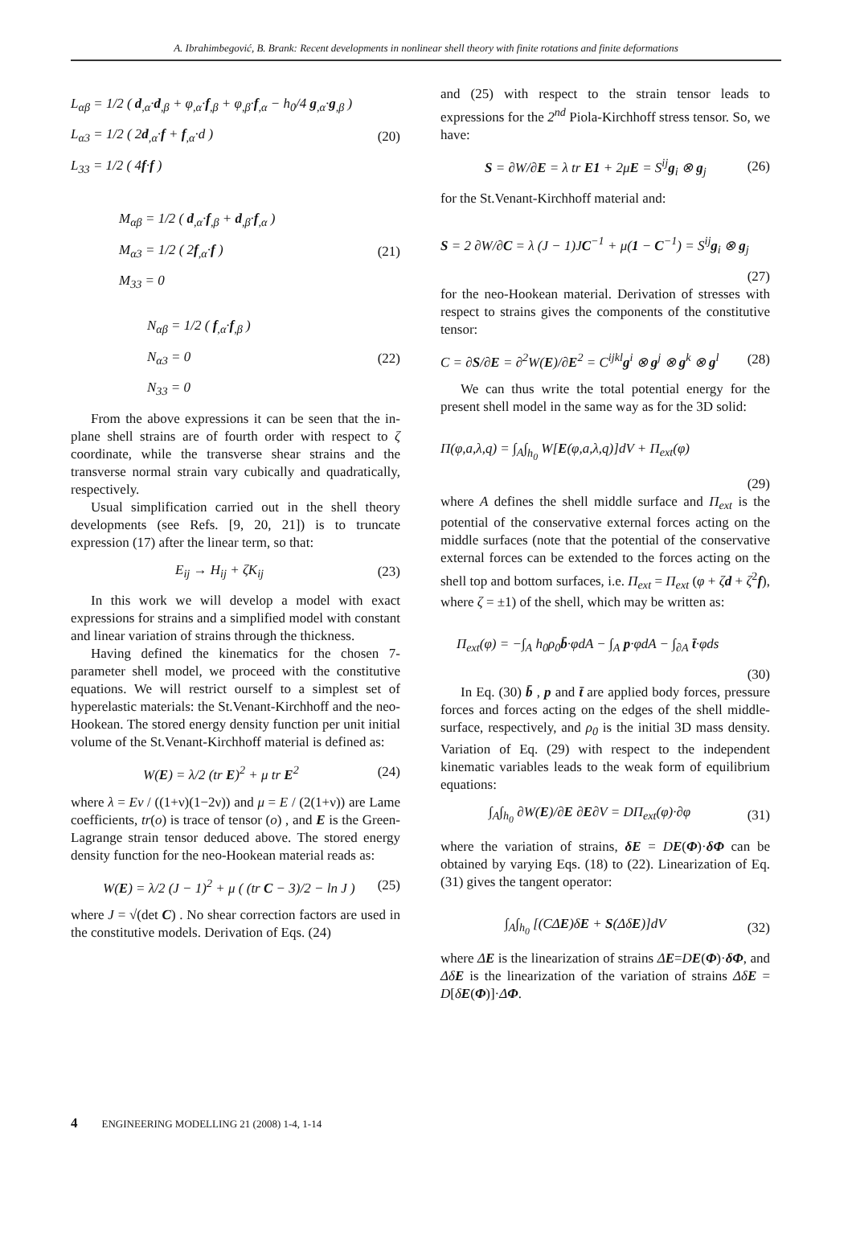A. Ibrahimbegović, B. Brank: Recent developments in nonlinear shell theory with finite rotations and finite deformations
L<sub>αβ</sub> = 1/2 ( d<sub>,α</sub>·d<sub>,β</sub> + φ<sub>,α</sub>·f<sub>,β</sub> + φ<sub>,β</sub>·f<sub>,α</sub> − h<sub>0</sub>/4 g<sub>,α</sub>·g<sub>,β</sub> )
L<sub>α3</sub> = 1/2 ( 2d<sub>,α</sub>·f + f<sub>,α</sub>·d ) (20)
L<sub>33</sub> = 1/2 ( 4f·f )
M<sub>αβ</sub> = 1/2 ( d<sub>,α</sub>·f<sub>,β</sub> + d<sub>,β</sub>·f<sub>,α</sub> )
M<sub>α3</sub> = 1/2 ( 2f<sub>,α</sub>·f ) (21)
M<sub>33</sub> = 0
N<sub>αβ</sub> = 1/2 ( f<sub>,α</sub>·f<sub>,β</sub> )
N<sub>α3</sub> = 0 (22)
N<sub>33</sub> = 0
From the above expressions it can be seen that the in-plane shell strains are of fourth order with respect to ζ coordinate, while the transverse shear strains and the transverse normal strain vary cubically and quadratically, respectively.
Usual simplification carried out in the shell theory developments (see Refs. [9, 20, 21]) is to truncate expression (17) after the linear term, so that:
E<sub>ij</sub> → H<sub>ij</sub> + ζK<sub>ij</sub> (23)
In this work we will develop a model with exact expressions for strains and a simplified model with constant and linear variation of strains through the thickness.
Having defined the kinematics for the chosen 7-parameter shell model, we proceed with the constitutive equations. We will restrict ourself to a simplest set of hyperelastic materials: the St.Venant-Kirchhoff and the neo-Hookean. The stored energy density function per unit initial volume of the St.Venant-Kirchhoff material is defined as:
W(E) = λ/2 (tr E)<sup>2</sup> + μ tr E<sup>2</sup> (24)
where λ = Eν / ((1+ν)(1−2ν)) and μ = E / (2(1+ν)) are Lame coefficients, tr(o) is trace of tensor (o) , and E is the Green-Lagrange strain tensor deduced above. The stored energy density function for the neo-Hookean material reads as:
W(E) = λ/2 (J − 1)<sup>2</sup> + μ ( (tr C − 3)/2 − ln J ) (25)
where J = √(det C) . No shear correction factors are used in the constitutive models. Derivation of Eqs. (24)
and (25) with respect to the strain tensor leads to expressions for the 2<sup>nd</sup> Piola-Kirchhoff stress tensor. So, we have:
S = ∂W/∂E = λ tr E1 + 2μE = S<sup>ij</sup>g<sub>i</sub> ⊗ g<sub>j</sub> (26)
for the St.Venant-Kirchhoff material and:
S = 2 ∂W/∂C = λ (J − 1)JC<sup>−1</sup> + μ(1 − C<sup>−1</sup>) = S<sup>ij</sup>g<sub>i</sub> ⊗ g<sub>j</sub>
(27)
for the neo-Hookean material. Derivation of stresses with respect to strains gives the components of the constitutive tensor:
C = ∂S/∂E = ∂<sup>2</sup>W(E)/∂E<sup>2</sup> = C<sup>ijkl</sup>g<sup>i</sup> ⊗ g<sup>j</sup> ⊗ g<sup>k</sup> ⊗ g<sup>l</sup> (28)
We can thus write the total potential energy for the present shell model in the same way as for the 3D solid:
Π(φ,a,λ,q) = ∫<sub>A</sub>∫<sub>h<sub>0</sub></sub> W[E(φ,a,λ,q)]dV + Π<sub>ext</sub>(φ)
(29)
where A defines the shell middle surface and Π<sub>ext</sub> is the potential of the conservative external forces acting on the middle surfaces (note that the potential of the conservative external forces can be extended to the forces acting on the shell top and bottom surfaces, i.e. Π<sub>ext</sub> = Π<sub>ext</sub> (φ + ζd + ζ<sup>2</sup>f), where ζ = ±1) of the shell, which may be written as:
Π<sub>ext</sub>(φ) = −∫<sub>A</sub> h<sub>0</sub>ρ<sub>0</sub>b̄·φdA − ∫<sub>A</sub> p·φdA − ∫<sub>∂A</sub> t̄·φds
(30)
In Eq. (30) b̄ , p and t̄ are applied body forces, pressure forces and forces acting on the edges of the shell middle-surface, respectively, and ρ<sub>0</sub> is the initial 3D mass density. Variation of Eq. (29) with respect to the independent kinematic variables leads to the weak form of equilibrium equations:
∫<sub>A</sub>∫<sub>h<sub>0</sub></sub> ∂W(E)/∂E ∂E∂V = DΠ<sub>ext</sub>(φ)·∂φ (31)
where the variation of strains, δE = DE(Φ)·δΦ can be obtained by varying Eqs. (18) to (22). Linearization of Eq. (31) gives the tangent operator:
∫<sub>A</sub>∫<sub>h<sub>0</sub></sub> [(CΔE)δE + S(ΔδE)]dV (32)
where ΔE is the linearization of strains ΔE=DE(Φ)·δΦ, and ΔδE is the linearization of the variation of strains ΔδE = D[δE(Φ)]·ΔΦ.
4 ENGINEERING MODELLING 21 (2008) 1-4, 1-14